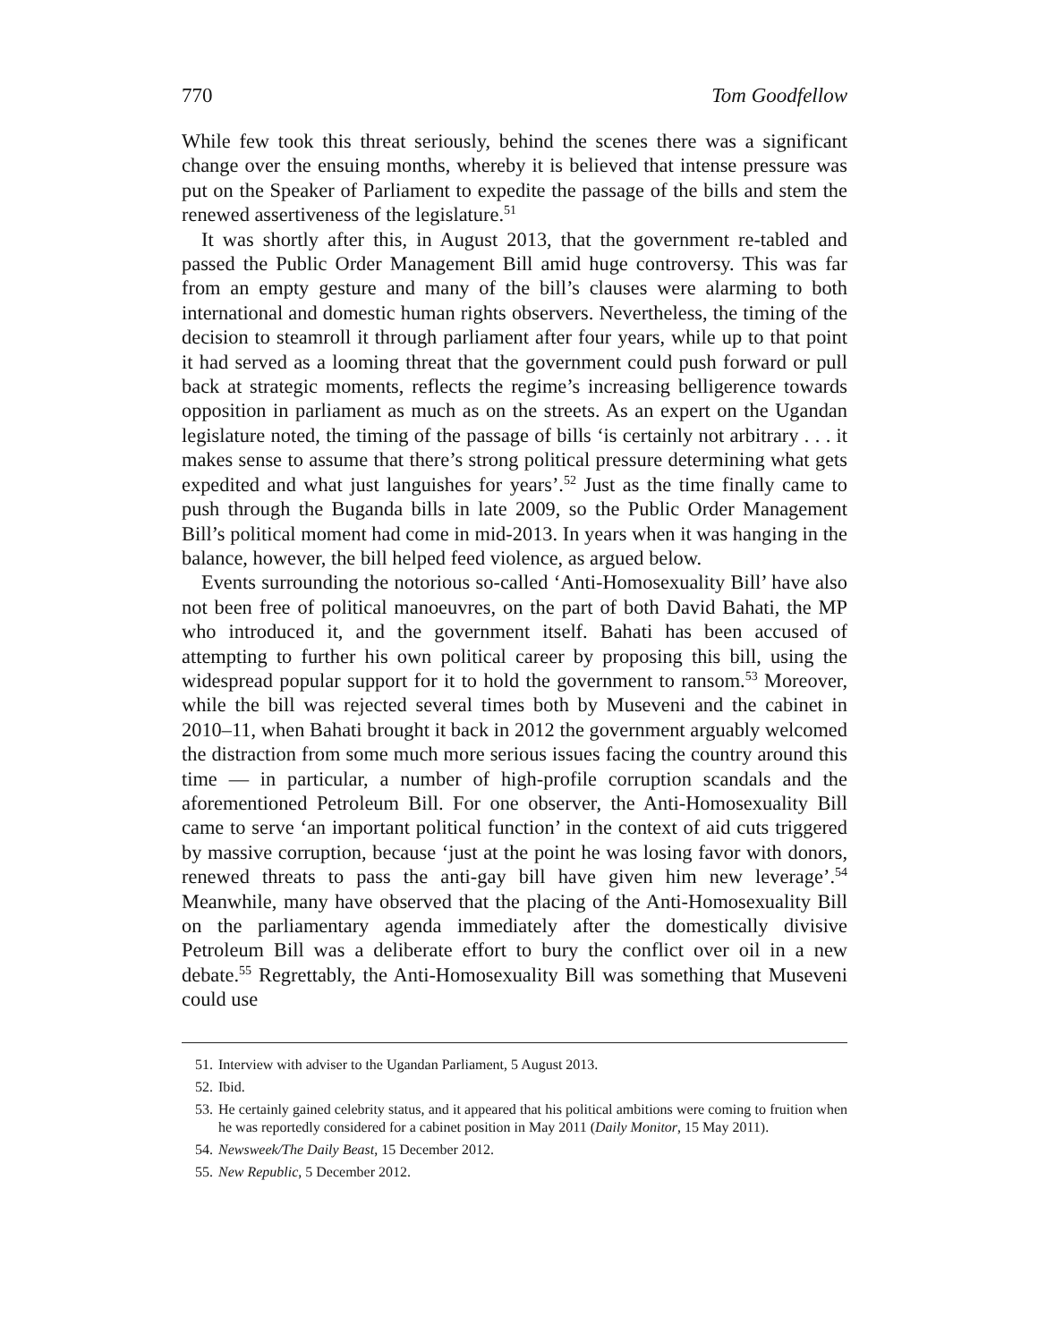770 Tom Goodfellow
While few took this threat seriously, behind the scenes there was a significant change over the ensuing months, whereby it is believed that intense pressure was put on the Speaker of Parliament to expedite the passage of the bills and stem the renewed assertiveness of the legislature.<sup>51</sup>
It was shortly after this, in August 2013, that the government re-tabled and passed the Public Order Management Bill amid huge controversy. This was far from an empty gesture and many of the bill’s clauses were alarming to both international and domestic human rights observers. Nevertheless, the timing of the decision to steamroll it through parliament after four years, while up to that point it had served as a looming threat that the government could push forward or pull back at strategic moments, reflects the regime’s increasing belligerence towards opposition in parliament as much as on the streets. As an expert on the Ugandan legislature noted, the timing of the passage of bills ‘is certainly not arbitrary . . . it makes sense to assume that there’s strong political pressure determining what gets expedited and what just languishes for years’.<sup>52</sup> Just as the time finally came to push through the Buganda bills in late 2009, so the Public Order Management Bill’s political moment had come in mid-2013. In years when it was hanging in the balance, however, the bill helped feed violence, as argued below.
Events surrounding the notorious so-called ‘Anti-Homosexuality Bill’ have also not been free of political manoeuvres, on the part of both David Bahati, the MP who introduced it, and the government itself. Bahati has been accused of attempting to further his own political career by proposing this bill, using the widespread popular support for it to hold the government to ransom.<sup>53</sup> Moreover, while the bill was rejected several times both by Museveni and the cabinet in 2010–11, when Bahati brought it back in 2012 the government arguably welcomed the distraction from some much more serious issues facing the country around this time — in particular, a number of high-profile corruption scandals and the aforementioned Petroleum Bill. For one observer, the Anti-Homosexuality Bill came to serve ‘an important political function’ in the context of aid cuts triggered by massive corruption, because ‘just at the point he was losing favor with donors, renewed threats to pass the anti-gay bill have given him new leverage’.<sup>54</sup> Meanwhile, many have observed that the placing of the Anti-Homosexuality Bill on the parliamentary agenda immediately after the domestically divisive Petroleum Bill was a deliberate effort to bury the conflict over oil in a new debate.<sup>55</sup> Regrettably, the Anti-Homosexuality Bill was something that Museveni could use
51. Interview with adviser to the Ugandan Parliament, 5 August 2013.
52. Ibid.
53. He certainly gained celebrity status, and it appeared that his political ambitions were coming to fruition when he was reportedly considered for a cabinet position in May 2011 (Daily Monitor, 15 May 2011).
54. Newsweek/The Daily Beast, 15 December 2012.
55. New Republic, 5 December 2012.